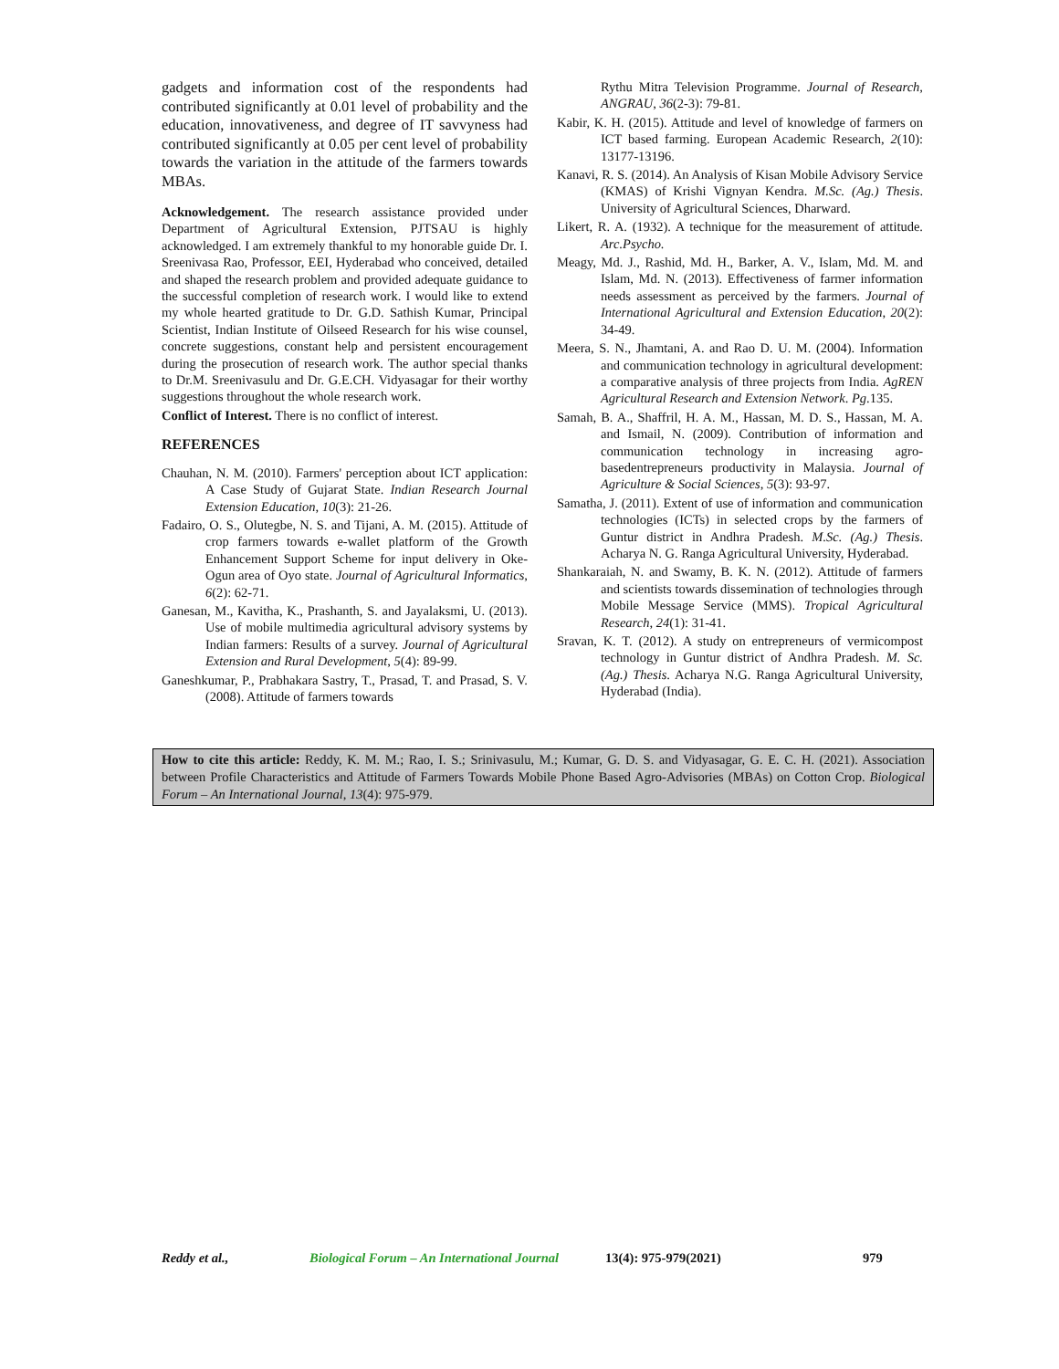gadgets and information cost of the respondents had contributed significantly at 0.01 level of probability and the education, innovativeness, and degree of IT savvyness had contributed significantly at 0.05 per cent level of probability towards the variation in the attitude of the farmers towards MBAs.
Acknowledgement. The research assistance provided under Department of Agricultural Extension, PJTSAU is highly acknowledged. I am extremely thankful to my honorable guide Dr. I. Sreenivasa Rao, Professor, EEI, Hyderabad who conceived, detailed and shaped the research problem and provided adequate guidance to the successful completion of research work. I would like to extend my whole hearted gratitude to Dr. G.D. Sathish Kumar, Principal Scientist, Indian Institute of Oilseed Research for his wise counsel, concrete suggestions, constant help and persistent encouragement during the prosecution of research work. The author special thanks to Dr.M. Sreenivasulu and Dr. G.E.CH. Vidyasagar for their worthy suggestions throughout the whole research work.
Conflict of Interest. There is no conflict of interest.
REFERENCES
Chauhan, N. M. (2010). Farmers' perception about ICT application: A Case Study of Gujarat State. Indian Research Journal Extension Education, 10(3): 21-26.
Fadairo, O. S., Olutegbe, N. S. and Tijani, A. M. (2015). Attitude of crop farmers towards e-wallet platform of the Growth Enhancement Support Scheme for input delivery in Oke-Ogun area of Oyo state. Journal of Agricultural Informatics, 6(2): 62-71.
Ganesan, M., Kavitha, K., Prashanth, S. and Jayalaksmi, U. (2013). Use of mobile multimedia agricultural advisory systems by Indian farmers: Results of a survey. Journal of Agricultural Extension and Rural Development, 5(4): 89-99.
Ganeshkumar, P., Prabhakara Sastry, T., Prasad, T. and Prasad, S. V. (2008). Attitude of farmers towards
Rythu Mitra Television Programme. Journal of Research, ANGRAU, 36(2-3): 79-81.
Kabir, K. H. (2015). Attitude and level of knowledge of farmers on ICT based farming. European Academic Research, 2(10): 13177-13196.
Kanavi, R. S. (2014). An Analysis of Kisan Mobile Advisory Service (KMAS) of Krishi Vignyan Kendra. M.Sc. (Ag.) Thesis. University of Agricultural Sciences, Dharward.
Likert, R. A. (1932). A technique for the measurement of attitude. Arc.Psycho.
Meagy, Md. J., Rashid, Md. H., Barker, A. V., Islam, Md. M. and Islam, Md. N. (2013). Effectiveness of farmer information needs assessment as perceived by the farmers. Journal of International Agricultural and Extension Education, 20(2): 34-49.
Meera, S. N., Jhamtani, A. and Rao D. U. M. (2004). Information and communication technology in agricultural development: a comparative analysis of three projects from India. AgREN Agricultural Research and Extension Network. Pg.135.
Samah, B. A., Shaffril, H. A. M., Hassan, M. D. S., Hassan, M. A. and Ismail, N. (2009). Contribution of information and communication technology in increasing agro-basedentrepreneurs productivity in Malaysia. Journal of Agriculture & Social Sciences, 5(3): 93-97.
Samatha, J. (2011). Extent of use of information and communication technologies (ICTs) in selected crops by the farmers of Guntur district in Andhra Pradesh. M.Sc. (Ag.) Thesis. Acharya N. G. Ranga Agricultural University, Hyderabad.
Shankaraiah, N. and Swamy, B. K. N. (2012). Attitude of farmers and scientists towards dissemination of technologies through Mobile Message Service (MMS). Tropical Agricultural Research, 24(1): 31-41.
Sravan, K. T. (2012). A study on entrepreneurs of vermicompost technology in Guntur district of Andhra Pradesh. M. Sc. (Ag.) Thesis. Acharya N.G. Ranga Agricultural University, Hyderabad (India).
How to cite this article: Reddy, K. M. M.; Rao, I. S.; Srinivasulu, M.; Kumar, G. D. S. and Vidyasagar, G. E. C. H. (2021). Association between Profile Characteristics and Attitude of Farmers Towards Mobile Phone Based Agro-Advisories (MBAs) on Cotton Crop. Biological Forum – An International Journal, 13(4): 975-979.
Reddy et al., Biological Forum – An International Journal 13(4): 975-979(2021) 979